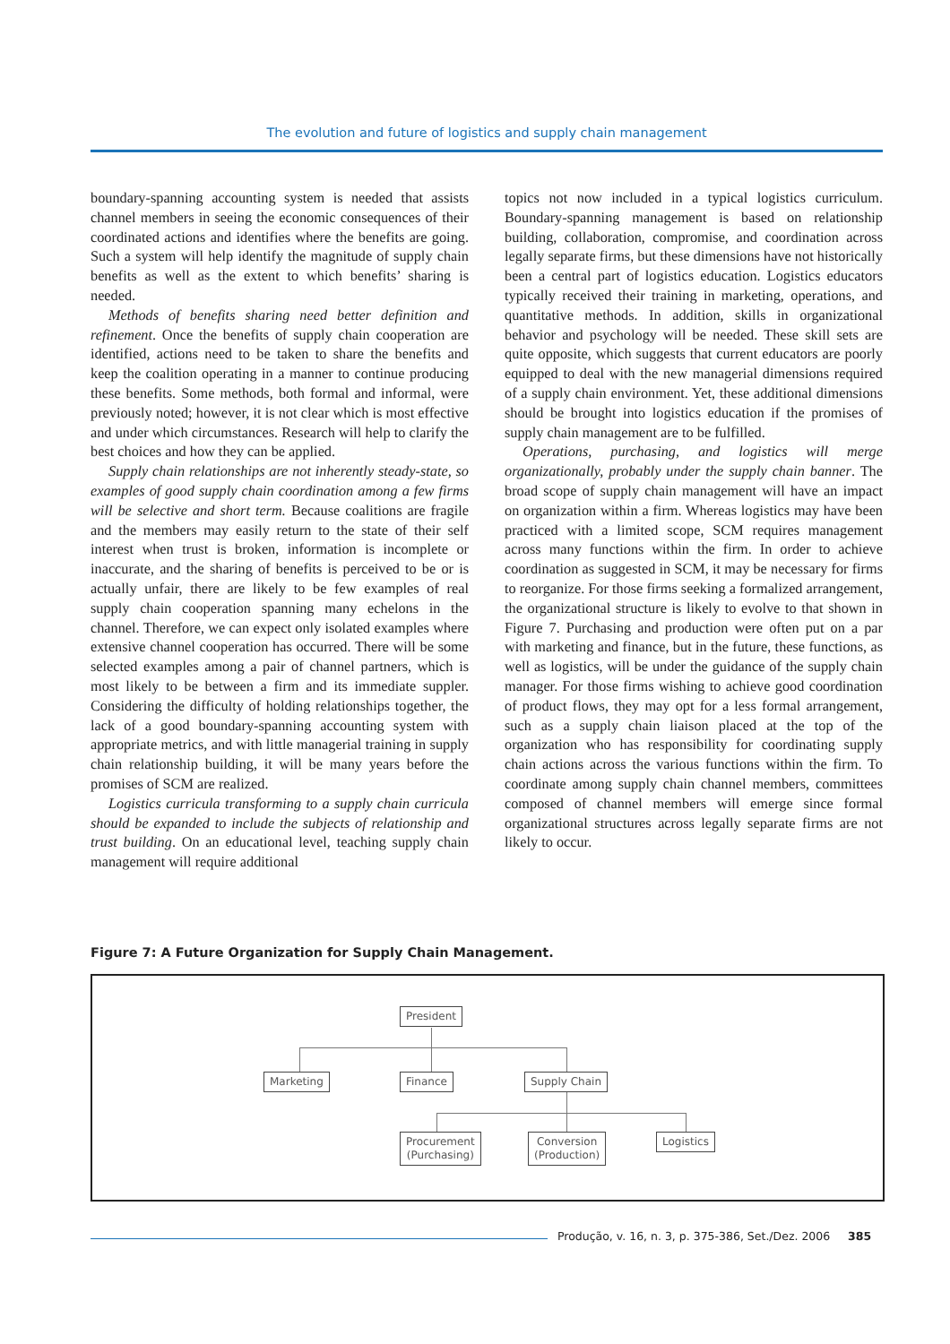The evolution and future of logistics and supply chain management
boundary-spanning accounting system is needed that assists channel members in seeing the economic consequences of their coordinated actions and identifies where the benefits are going. Such a system will help identify the magnitude of supply chain benefits as well as the extent to which benefits’ sharing is needed.
Methods of benefits sharing need better definition and refinement. Once the benefits of supply chain cooperation are identified, actions need to be taken to share the benefits and keep the coalition operating in a manner to continue producing these benefits. Some methods, both formal and informal, were previously noted; however, it is not clear which is most effective and under which circumstances. Research will help to clarify the best choices and how they can be applied.
Supply chain relationships are not inherently steady-state, so examples of good supply chain coordination among a few firms will be selective and short term. Because coalitions are fragile and the members may easily return to the state of their self interest when trust is broken, information is incomplete or inaccurate, and the sharing of benefits is perceived to be or is actually unfair, there are likely to be few examples of real supply chain cooperation spanning many echelons in the channel. Therefore, we can expect only isolated examples where extensive channel cooperation has occurred. There will be some selected examples among a pair of channel partners, which is most likely to be between a firm and its immediate suppler. Considering the difficulty of holding relationships together, the lack of a good boundary-spanning accounting system with appropriate metrics, and with little managerial training in supply chain relationship building, it will be many years before the promises of SCM are realized.
Logistics curricula transforming to a supply chain curricula should be expanded to include the subjects of relationship and trust building. On an educational level, teaching supply chain management will require additional
topics not now included in a typical logistics curriculum. Boundary-spanning management is based on relationship building, collaboration, compromise, and coordination across legally separate firms, but these dimensions have not historically been a central part of logistics education. Logistics educators typically received their training in marketing, operations, and quantitative methods. In addition, skills in organizational behavior and psychology will be needed. These skill sets are quite opposite, which suggests that current educators are poorly equipped to deal with the new managerial dimensions required of a supply chain environment. Yet, these additional dimensions should be brought into logistics education if the promises of supply chain management are to be fulfilled.
Operations, purchasing, and logistics will merge organizationally, probably under the supply chain banner. The broad scope of supply chain management will have an impact on organization within a firm. Whereas logistics may have been practiced with a limited scope, SCM requires management across many functions within the firm. In order to achieve coordination as suggested in SCM, it may be necessary for firms to reorganize. For those firms seeking a formalized arrangement, the organizational structure is likely to evolve to that shown in Figure 7. Purchasing and production were often put on a par with marketing and finance, but in the future, these functions, as well as logistics, will be under the guidance of the supply chain manager. For those firms wishing to achieve good coordination of product flows, they may opt for a less formal arrangement, such as a supply chain liaison placed at the top of the organization who has responsibility for coordinating supply chain actions across the various functions within the firm. To coordinate among supply chain channel members, committees composed of channel members will emerge since formal organizational structures across legally separate firms are not likely to occur.
Figure 7: A Future Organization for Supply Chain Management.
President
Marketing Finance Supply Chain
Procurement
(Purchasing)
Conversion
(Production)
Logistics
Produção, v. 16, n. 3, p. 375-386, Set./Dez. 2006 385